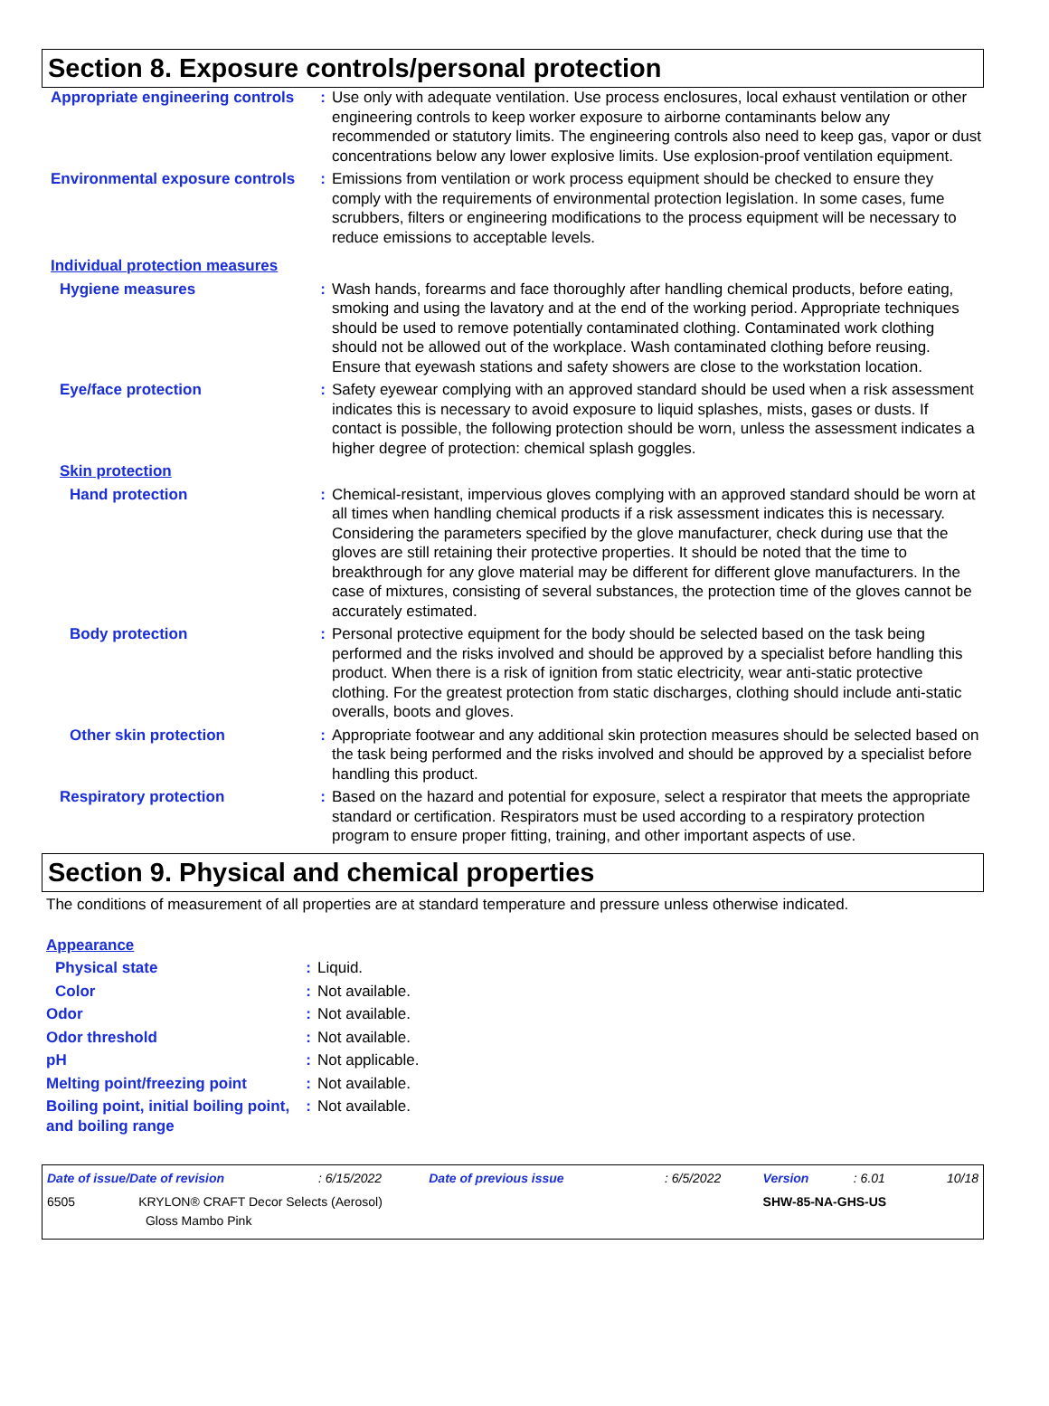Section 8. Exposure controls/personal protection
| Appropriate engineering controls | : | Use only with adequate ventilation. Use process enclosures, local exhaust ventilation or other engineering controls to keep worker exposure to airborne contaminants below any recommended or statutory limits. The engineering controls also need to keep gas, vapor or dust concentrations below any lower explosive limits. Use explosion-proof ventilation equipment. |
| Environmental exposure controls | : | Emissions from ventilation or work process equipment should be checked to ensure they comply with the requirements of environmental protection legislation. In some cases, fume scrubbers, filters or engineering modifications to the process equipment will be necessary to reduce emissions to acceptable levels. |
| Individual protection measures | | |
| Hygiene measures | : | Wash hands, forearms and face thoroughly after handling chemical products, before eating, smoking and using the lavatory and at the end of the working period. Appropriate techniques should be used to remove potentially contaminated clothing. Contaminated work clothing should not be allowed out of the workplace. Wash contaminated clothing before reusing. Ensure that eyewash stations and safety showers are close to the workstation location. |
| Eye/face protection | : | Safety eyewear complying with an approved standard should be used when a risk assessment indicates this is necessary to avoid exposure to liquid splashes, mists, gases or dusts. If contact is possible, the following protection should be worn, unless the assessment indicates a higher degree of protection: chemical splash goggles. |
| Skin protection | | |
| Hand protection | : | Chemical-resistant, impervious gloves complying with an approved standard should be worn at all times when handling chemical products if a risk assessment indicates this is necessary. Considering the parameters specified by the glove manufacturer, check during use that the gloves are still retaining their protective properties. It should be noted that the time to breakthrough for any glove material may be different for different glove manufacturers. In the case of mixtures, consisting of several substances, the protection time of the gloves cannot be accurately estimated. |
| Body protection | : | Personal protective equipment for the body should be selected based on the task being performed and the risks involved and should be approved by a specialist before handling this product. When there is a risk of ignition from static electricity, wear anti-static protective clothing. For the greatest protection from static discharges, clothing should include anti-static overalls, boots and gloves. |
| Other skin protection | : | Appropriate footwear and any additional skin protection measures should be selected based on the task being performed and the risks involved and should be approved by a specialist before handling this product. |
| Respiratory protection | : | Based on the hazard and potential for exposure, select a respirator that meets the appropriate standard or certification. Respirators must be used according to a respiratory protection program to ensure proper fitting, training, and other important aspects of use. |
Section 9. Physical and chemical properties
The conditions of measurement of all properties are at standard temperature and pressure unless otherwise indicated.
| Appearance | | |
| Physical state | : | Liquid. |
| Color | : | Not available. |
| Odor | : | Not available. |
| Odor threshold | : | Not available. |
| pH | : | Not applicable. |
| Melting point/freezing point | : | Not available. |
| Boiling point, initial boiling point, and boiling range | : | Not available. |
| Date of issue/Date of revision | : 6/15/2022 | Date of previous issue | : 6/5/2022 | Version | : 6.01 | 10/18 |
| 6505 KRYLON® CRAFT Decor Selects (Aerosol) Gloss Mambo Pink | | | | SHW-85-NA-GHS-US | | |